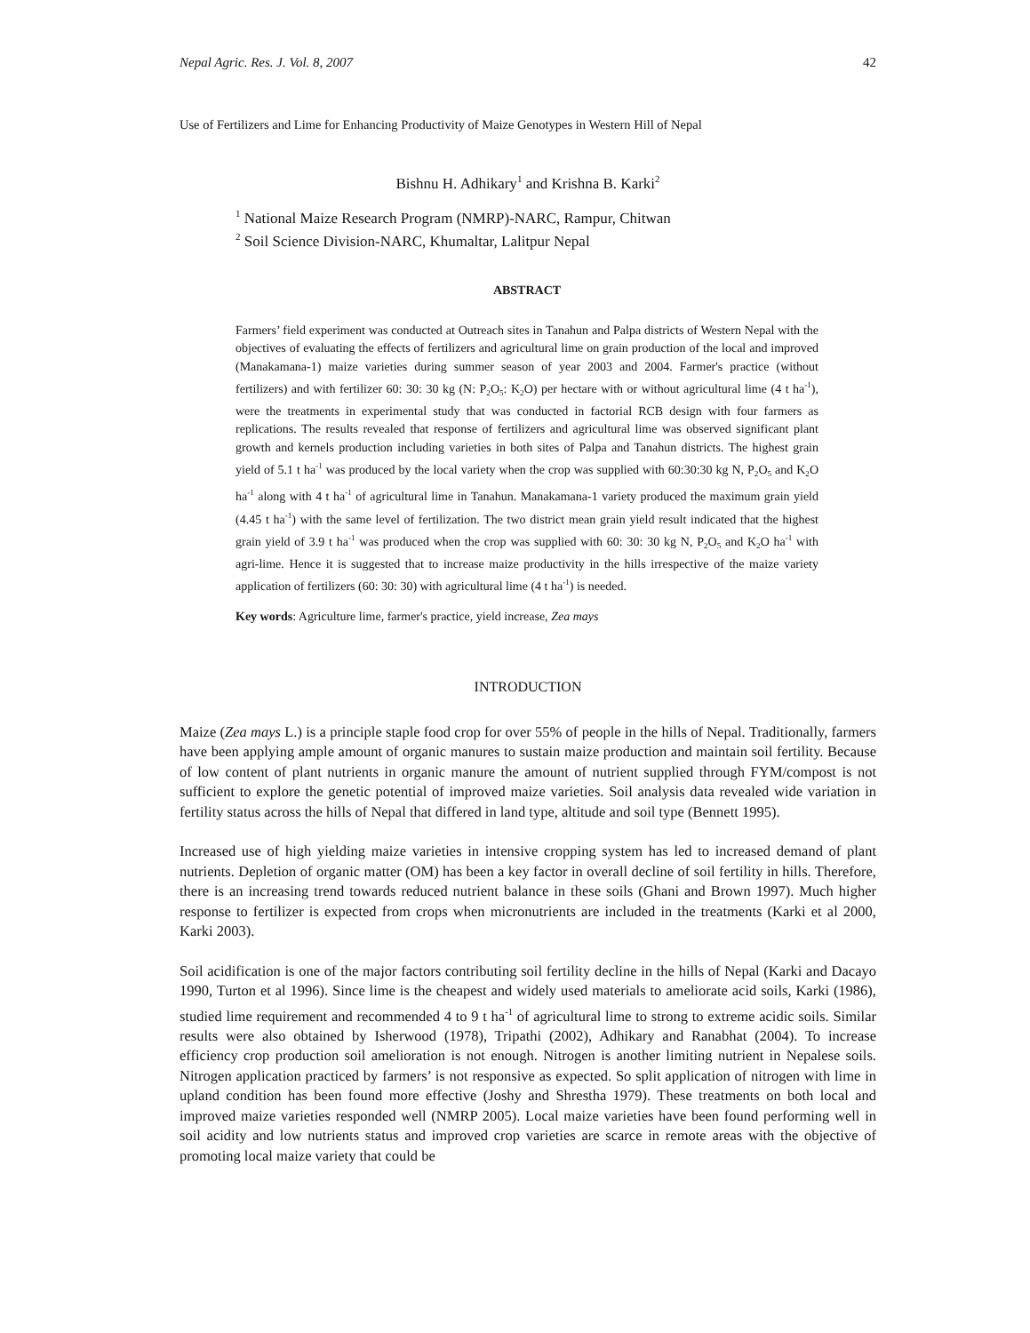Nepal Agric. Res. J. Vol. 8, 2007 42
Use of Fertilizers and Lime for Enhancing Productivity of Maize Genotypes in Western Hill of Nepal
Bishnu H. Adhikary<sup>1</sup> and Krishna B. Karki<sup>2</sup>
<sup>1</sup> National Maize Research Program (NMRP)-NARC, Rampur, Chitwan
<sup>2</sup> Soil Science Division-NARC, Khumaltar, Lalitpur Nepal
ABSTRACT
Farmers’ field experiment was conducted at Outreach sites in Tanahun and Palpa districts of Western Nepal with the objectives of evaluating the effects of fertilizers and agricultural lime on grain production of the local and improved (Manakamana-1) maize varieties during summer season of year 2003 and 2004. Farmer's practice (without fertilizers) and with fertilizer 60: 30: 30 kg (N: P<sub>2</sub>O<sub>5</sub>: K<sub>2</sub>O) per hectare with or without agricultural lime (4 t ha<sup>-1</sup>), were the treatments in experimental study that was conducted in factorial RCB design with four farmers as replications. The results revealed that response of fertilizers and agricultural lime was observed significant plant growth and kernels production including varieties in both sites of Palpa and Tanahun districts. The highest grain yield of 5.1 t ha<sup>-1</sup> was produced by the local variety when the crop was supplied with 60:30:30 kg N, P<sub>2</sub>O<sub>5</sub> and K<sub>2</sub>O ha<sup>-1</sup> along with 4 t ha<sup>-1</sup> of agricultural lime in Tanahun. Manakamana-1 variety produced the maximum grain yield (4.45 t ha<sup>-1</sup>) with the same level of fertilization. The two district mean grain yield result indicated that the highest grain yield of 3.9 t ha<sup>-1</sup> was produced when the crop was supplied with 60: 30: 30 kg N, P<sub>2</sub>O<sub>5</sub> and K<sub>2</sub>O ha<sup>-1</sup> with agri-lime. Hence it is suggested that to increase maize productivity in the hills irrespective of the maize variety application of fertilizers (60: 30: 30) with agricultural lime (4 t ha<sup>-1</sup>) is needed.
Key words: Agriculture lime, farmer's practice, yield increase, Zea mays
INTRODUCTION
Maize (Zea mays L.) is a principle staple food crop for over 55% of people in the hills of Nepal. Traditionally, farmers have been applying ample amount of organic manures to sustain maize production and maintain soil fertility. Because of low content of plant nutrients in organic manure the amount of nutrient supplied through FYM/compost is not sufficient to explore the genetic potential of improved maize varieties. Soil analysis data revealed wide variation in fertility status across the hills of Nepal that differed in land type, altitude and soil type (Bennett 1995).
Increased use of high yielding maize varieties in intensive cropping system has led to increased demand of plant nutrients. Depletion of organic matter (OM) has been a key factor in overall decline of soil fertility in hills. Therefore, there is an increasing trend towards reduced nutrient balance in these soils (Ghani and Brown 1997). Much higher response to fertilizer is expected from crops when micronutrients are included in the treatments (Karki et al 2000, Karki 2003).
Soil acidification is one of the major factors contributing soil fertility decline in the hills of Nepal (Karki and Dacayo 1990, Turton et al 1996). Since lime is the cheapest and widely used materials to ameliorate acid soils, Karki (1986), studied lime requirement and recommended 4 to 9 t ha<sup>-1</sup> of agricultural lime to strong to extreme acidic soils. Similar results were also obtained by Isherwood (1978), Tripathi (2002), Adhikary and Ranabhat (2004). To increase efficiency crop production soil amelioration is not enough. Nitrogen is another limiting nutrient in Nepalese soils. Nitrogen application practiced by farmers’ is not responsive as expected. So split application of nitrogen with lime in upland condition has been found more effective (Joshy and Shrestha 1979). These treatments on both local and improved maize varieties responded well (NMRP 2005). Local maize varieties have been found performing well in soil acidity and low nutrients status and improved crop varieties are scarce in remote areas with the objective of promoting local maize variety that could be